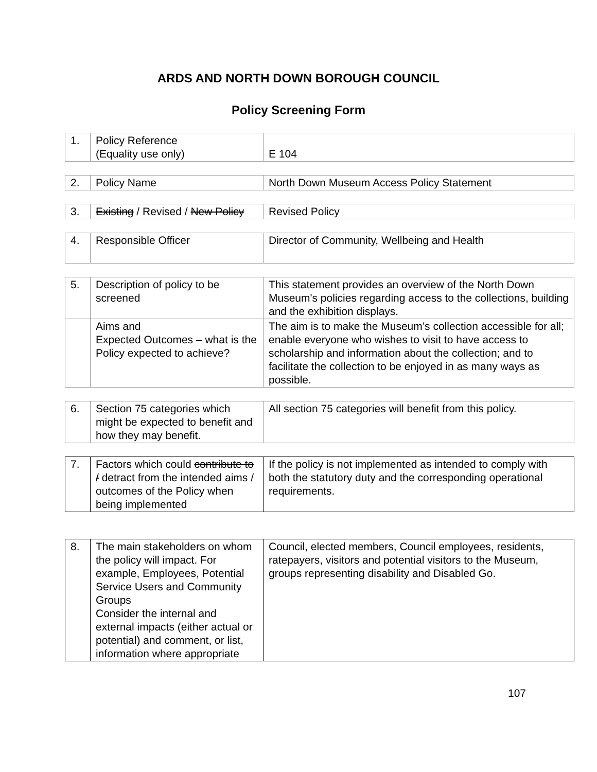ARDS AND NORTH DOWN BOROUGH COUNCIL
Policy Screening Form
| 1. | Policy Reference (Equality use only) | E 104 |
| 2. | Policy Name | North Down Museum Access Policy Statement |
| 3. | Existing / Revised / New Policy | Revised Policy |
| 4. | Responsible Officer | Director of Community, Wellbeing and Health |
| 5. | Description of policy to be screened | This statement provides an overview of the North Down Museum's policies regarding access to the collections, building and the exhibition displays. |
| | Aims and Expected Outcomes – what is the Policy expected to achieve? | The aim is to make the Museum’s collection accessible for all; enable everyone who wishes to visit to have access to scholarship and information about the collection; and to facilitate the collection to be enjoyed in as many ways as possible. |
| 6. | Section 75 categories which might be expected to benefit and how they may benefit. | All section 75 categories will benefit from this policy. |
| 7. | Factors which could contribute to / detract from the intended aims / outcomes of the Policy when being implemented | If the policy is not implemented as intended to comply with both the statutory duty and the corresponding operational requirements. |
| 8. | The main stakeholders on whom the policy will impact. For example, Employees, Potential Service Users and Community Groups Consider the internal and external impacts (either actual or potential) and comment, or list, information where appropriate | Council, elected members, Council employees, residents, ratepayers, visitors and potential visitors to the Museum, groups representing disability and Disabled Go. |
107